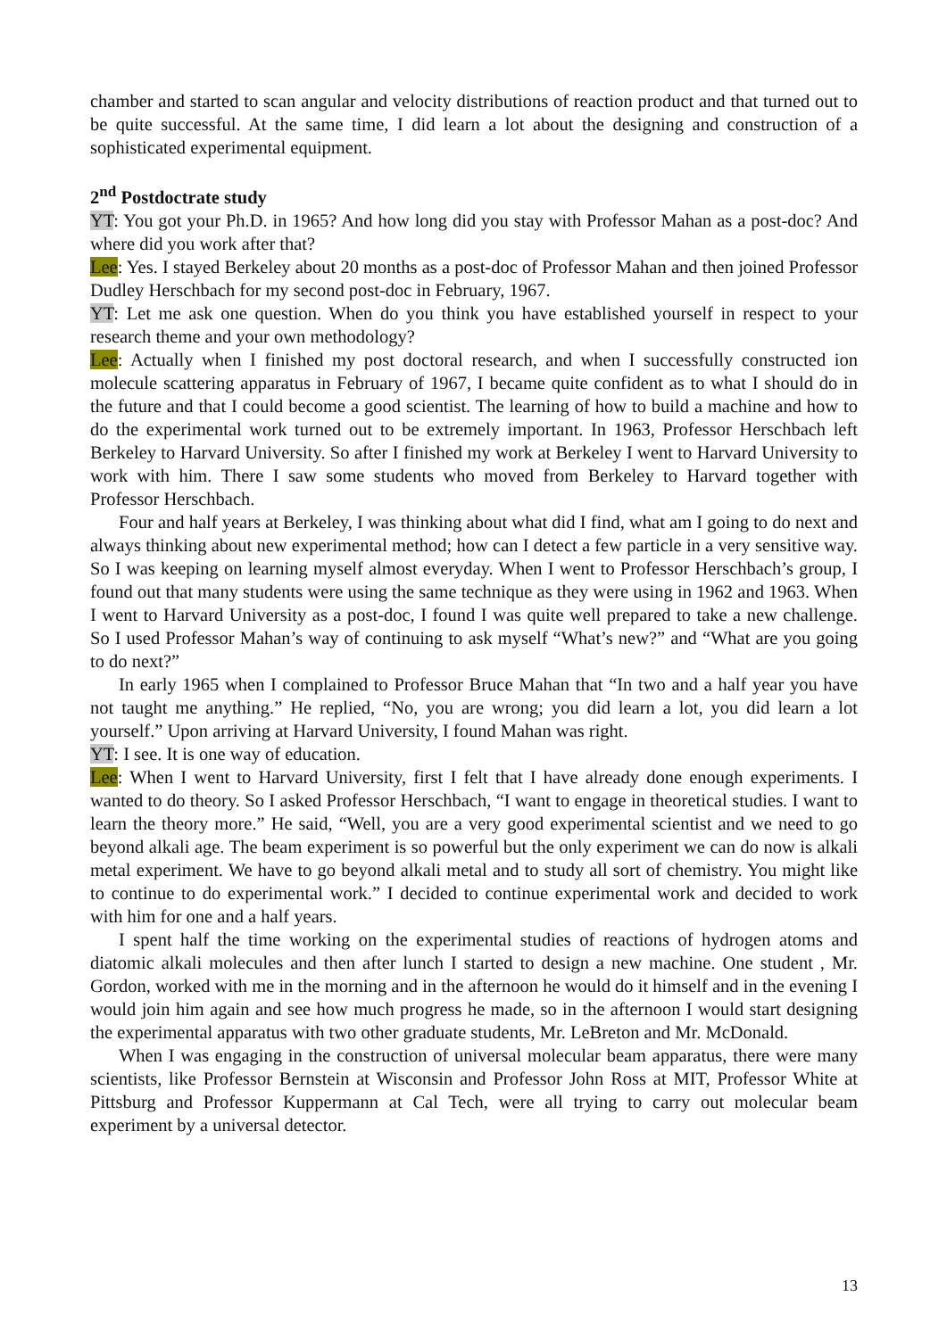chamber and started to scan angular and velocity distributions of reaction product and that turned out to be quite successful. At the same time, I did learn a lot about the designing and construction of a sophisticated experimental equipment.
2<sup>nd</sup> Postdoctrate study
YT: You got your Ph.D. in 1965? And how long did you stay with Professor Mahan as a post-doc? And where did you work after that?
Lee: Yes. I stayed Berkeley about 20 months as a post-doc of Professor Mahan and then joined Professor Dudley Herschbach for my second post-doc in February, 1967.
YT: Let me ask one question. When do you think you have established yourself in respect to your research theme and your own methodology?
Lee: Actually when I finished my post doctoral research, and when I successfully constructed ion molecule scattering apparatus in February of 1967, I became quite confident as to what I should do in the future and that I could become a good scientist. The learning of how to build a machine and how to do the experimental work turned out to be extremely important. In 1963, Professor Herschbach left Berkeley to Harvard University. So after I finished my work at Berkeley I went to Harvard University to work with him. There I saw some students who moved from Berkeley to Harvard together with Professor Herschbach.
Four and half years at Berkeley, I was thinking about what did I find, what am I going to do next and always thinking about new experimental method; how can I detect a few particle in a very sensitive way. So I was keeping on learning myself almost everyday. When I went to Professor Herschbach’s group, I found out that many students were using the same technique as they were using in 1962 and 1963. When I went to Harvard University as a post-doc, I found I was quite well prepared to take a new challenge. So I used Professor Mahan’s way of continuing to ask myself “What’s new?” and “What are you going to do next?”
In early 1965 when I complained to Professor Bruce Mahan that “In two and a half year you have not taught me anything.” He replied, “No, you are wrong; you did learn a lot, you did learn a lot yourself.” Upon arriving at Harvard University, I found Mahan was right.
YT: I see. It is one way of education.
Lee: When I went to Harvard University, first I felt that I have already done enough experiments. I wanted to do theory. So I asked Professor Herschbach, “I want to engage in theoretical studies. I want to learn the theory more.” He said, “Well, you are a very good experimental scientist and we need to go beyond alkali age. The beam experiment is so powerful but the only experiment we can do now is alkali metal experiment. We have to go beyond alkali metal and to study all sort of chemistry. You might like to continue to do experimental work.” I decided to continue experimental work and decided to work with him for one and a half years.
I spent half the time working on the experimental studies of reactions of hydrogen atoms and diatomic alkali molecules and then after lunch I started to design a new machine. One student , Mr. Gordon, worked with me in the morning and in the afternoon he would do it himself and in the evening I would join him again and see how much progress he made, so in the afternoon I would start designing the experimental apparatus with two other graduate students, Mr. LeBreton and Mr. McDonald.
When I was engaging in the construction of universal molecular beam apparatus, there were many scientists, like Professor Bernstein at Wisconsin and Professor John Ross at MIT, Professor White at Pittsburg and Professor Kuppermann at Cal Tech, were all trying to carry out molecular beam experiment by a universal detector.
13